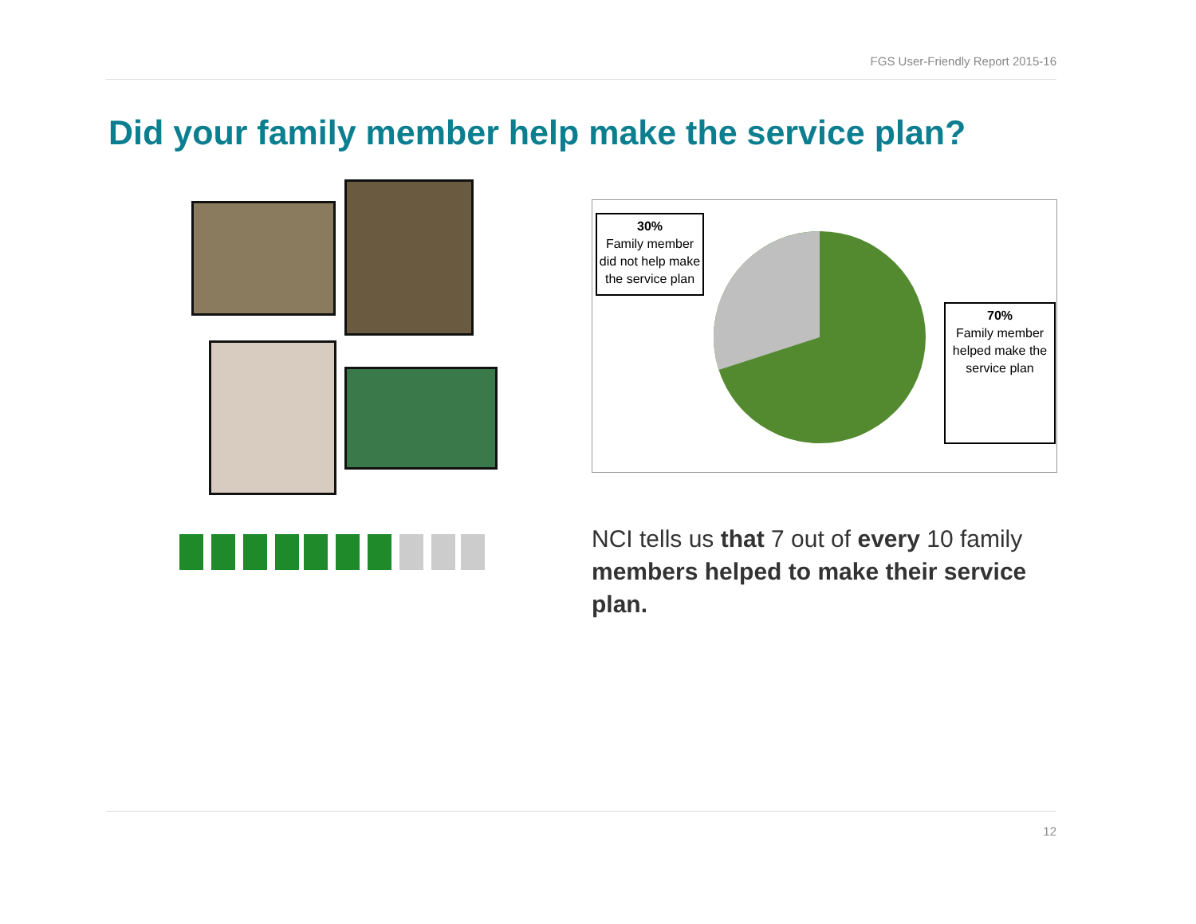FGS User-Friendly Report 2015-16
Did your family member help make the service plan?
30%
Family member did not help make the service plan
70%
Family member helped make the service plan
NCI tells us that 7 out of every 10 family members helped to make their service plan.
12